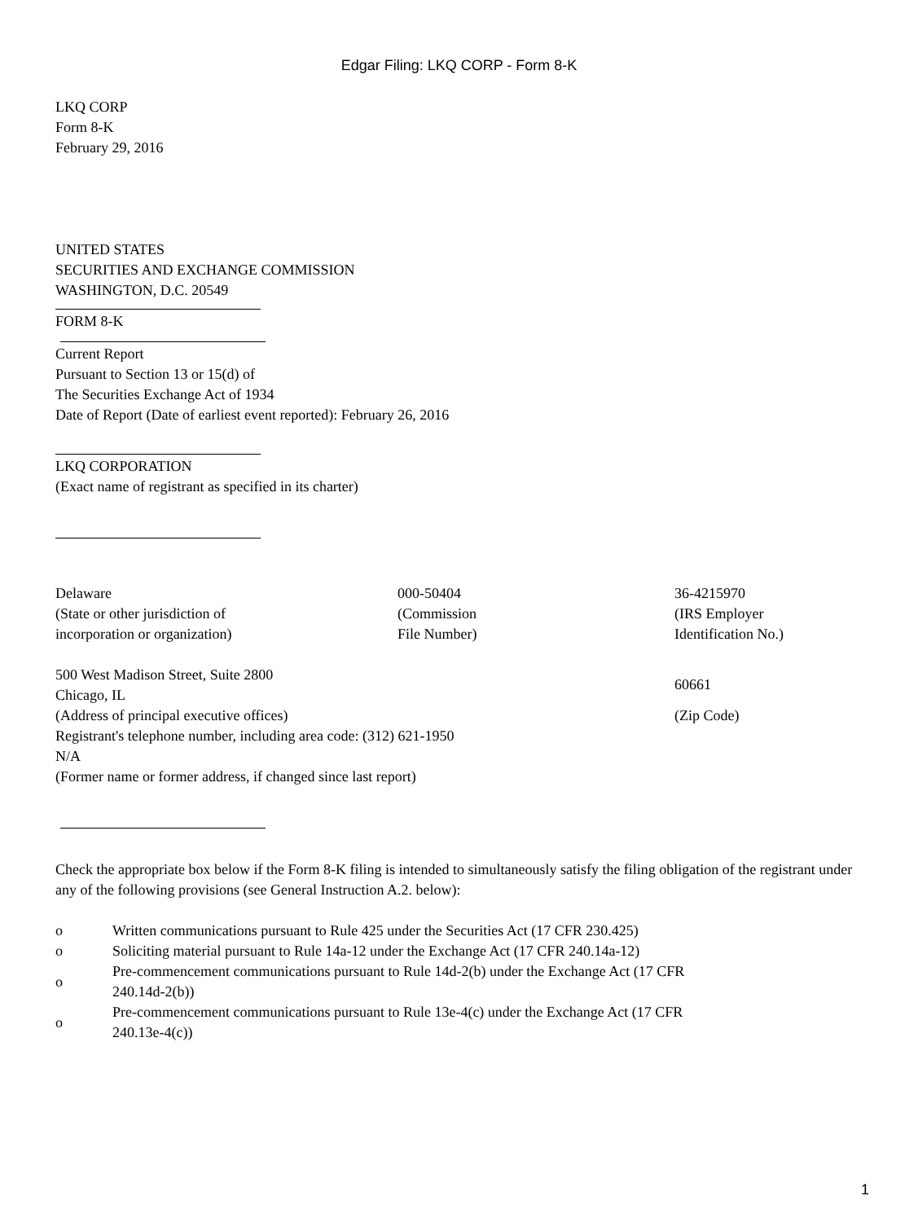Edgar Filing: LKQ CORP - Form 8-K
LKQ CORP
Form 8-K
February 29, 2016
UNITED STATES
SECURITIES AND EXCHANGE COMMISSION
WASHINGTON, D.C. 20549
FORM 8-K
Current Report
Pursuant to Section 13 or 15(d) of
The Securities Exchange Act of 1934
Date of Report (Date of earliest event reported): February 26, 2016
LKQ CORPORATION
(Exact name of registrant as specified in its charter)
| Delaware (State or other jurisdiction of incorporation or organization) | 000-50404 (Commission File Number) | 36-4215970 (IRS Employer Identification No.) |
| 500 West Madison Street, Suite 2800 Chicago, IL (Address of principal executive offices) | | 60661 (Zip Code) |
Registrant's telephone number, including area code: (312) 621-1950
N/A
(Former name or former address, if changed since last report)
Check the appropriate box below if the Form 8-K filing is intended to simultaneously satisfy the filing obligation of the registrant under any of the following provisions (see General Instruction A.2. below):
| o | Written communications pursuant to Rule 425 under the Securities Act (17 CFR 230.425) |
| o | Soliciting material pursuant to Rule 14a-12 under the Exchange Act (17 CFR 240.14a-12) |
| o | Pre-commencement communications pursuant to Rule 14d-2(b) under the Exchange Act (17 CFR 240.14d-2(b)) |
| o | Pre-commencement communications pursuant to Rule 13e-4(c) under the Exchange Act (17 CFR 240.13e-4(c)) |
1